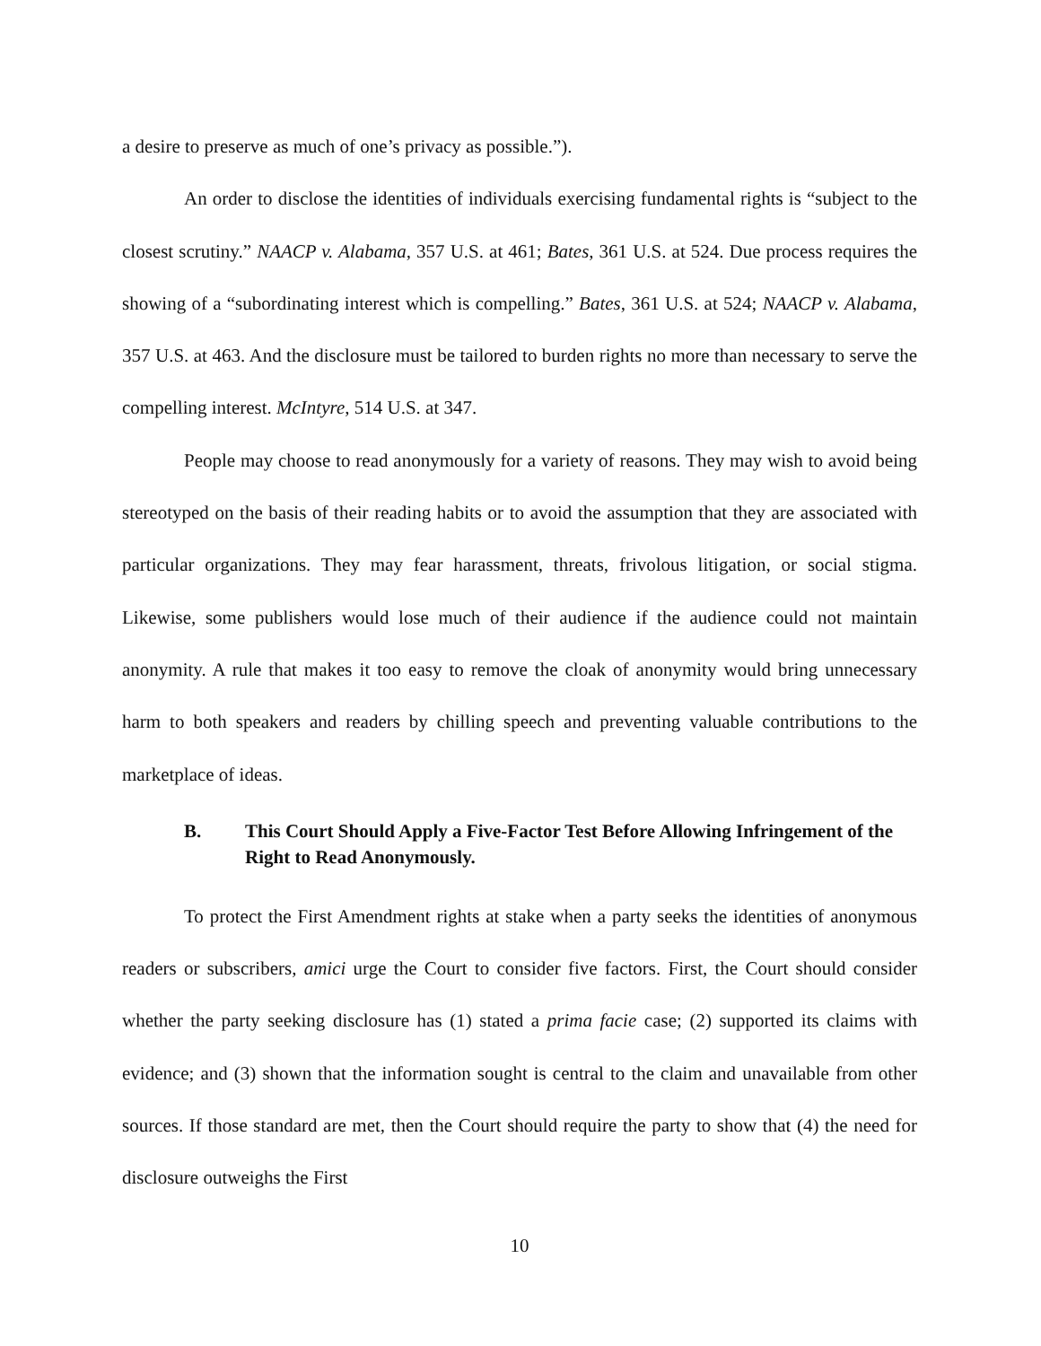a desire to preserve as much of one’s privacy as possible.”).
An order to disclose the identities of individuals exercising fundamental rights is “subject to the closest scrutiny.” NAACP v. Alabama, 357 U.S. at 461; Bates, 361 U.S. at 524. Due process requires the showing of a “subordinating interest which is compelling.” Bates, 361 U.S. at 524; NAACP v. Alabama, 357 U.S. at 463. And the disclosure must be tailored to burden rights no more than necessary to serve the compelling interest. McIntyre, 514 U.S. at 347.
People may choose to read anonymously for a variety of reasons. They may wish to avoid being stereotyped on the basis of their reading habits or to avoid the assumption that they are associated with particular organizations. They may fear harassment, threats, frivolous litigation, or social stigma. Likewise, some publishers would lose much of their audience if the audience could not maintain anonymity. A rule that makes it too easy to remove the cloak of anonymity would bring unnecessary harm to both speakers and readers by chilling speech and preventing valuable contributions to the marketplace of ideas.
B. This Court Should Apply a Five-Factor Test Before Allowing Infringement of the Right to Read Anonymously.
To protect the First Amendment rights at stake when a party seeks the identities of anonymous readers or subscribers, amici urge the Court to consider five factors. First, the Court should consider whether the party seeking disclosure has (1) stated a prima facie case; (2) supported its claims with evidence; and (3) shown that the information sought is central to the claim and unavailable from other sources. If those standard are met, then the Court should require the party to show that (4) the need for disclosure outweighs the First
10